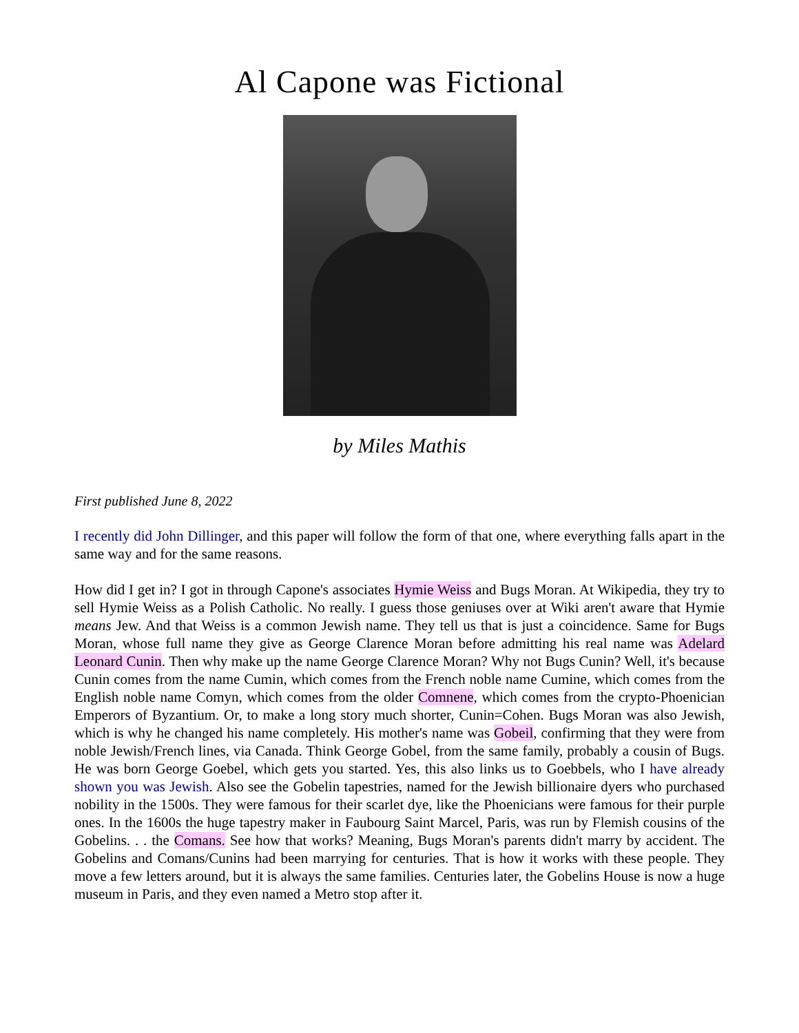Al Capone was Fictional
by Miles Mathis
First published June 8, 2022
I recently did John Dillinger, and this paper will follow the form of that one, where everything falls apart in the same way and for the same reasons.
How did I get in? I got in through Capone's associates Hymie Weiss and Bugs Moran. At Wikipedia, they try to sell Hymie Weiss as a Polish Catholic. No really. I guess those geniuses over at Wiki aren't aware that Hymie means Jew. And that Weiss is a common Jewish name. They tell us that is just a coincidence. Same for Bugs Moran, whose full name they give as George Clarence Moran before admitting his real name was Adelard Leonard Cunin. Then why make up the name George Clarence Moran? Why not Bugs Cunin? Well, it's because Cunin comes from the name Cumin, which comes from the French noble name Cumine, which comes from the English noble name Comyn, which comes from the older Comnene, which comes from the crypto-Phoenician Emperors of Byzantium. Or, to make a long story much shorter, Cunin=Cohen. Bugs Moran was also Jewish, which is why he changed his name completely. His mother's name was Gobeil, confirming that they were from noble Jewish/French lines, via Canada. Think George Gobel, from the same family, probably a cousin of Bugs. He was born George Goebel, which gets you started. Yes, this also links us to Goebbels, who I have already shown you was Jewish. Also see the Gobelin tapestries, named for the Jewish billionaire dyers who purchased nobility in the 1500s. They were famous for their scarlet dye, like the Phoenicians were famous for their purple ones. In the 1600s the huge tapestry maker in Faubourg Saint Marcel, Paris, was run by Flemish cousins of the Gobelins. . . the Comans. See how that works? Meaning, Bugs Moran's parents didn't marry by accident. The Gobelins and Comans/Cunins had been marrying for centuries. That is how it works with these people. They move a few letters around, but it is always the same families. Centuries later, the Gobelins House is now a huge museum in Paris, and they even named a Metro stop after it.